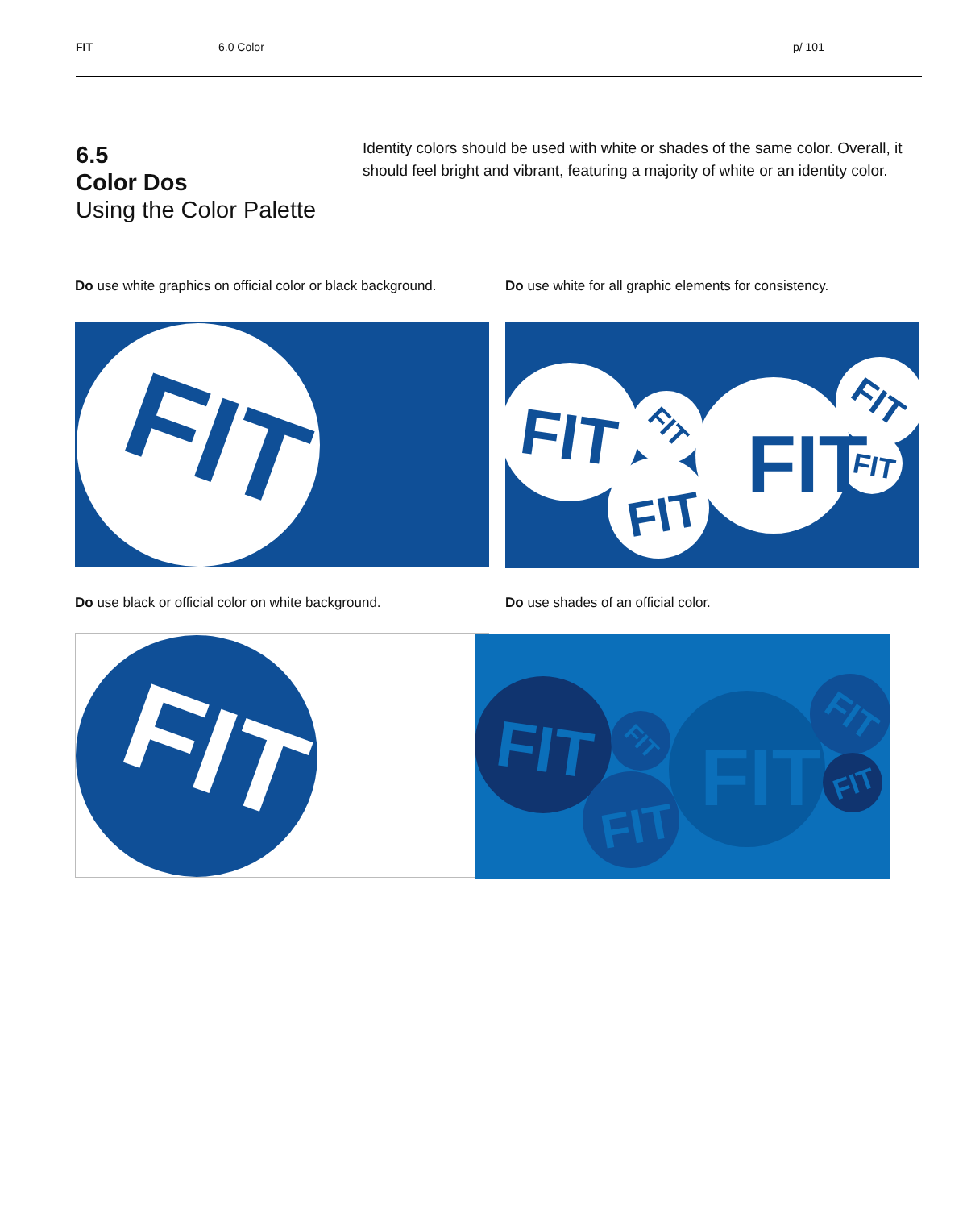FIT 6.0 Color p/ 101
6.5
Color Dos
Using the Color Palette
Identity colors should be used with white or shades of the same color. Overall, it should feel bright and vibrant, featuring a majority of white or an identity color.
Do use white graphics on official color or black background.
Do use white for all graphic elements for consistency.
FIT
FIT
FIT
FIT
FIT
FIT
FIT
Do use black or official color on white background.
Do use shades of an official color.
FIT
FIT
FIT
FIT
FIT
FIT
FIT